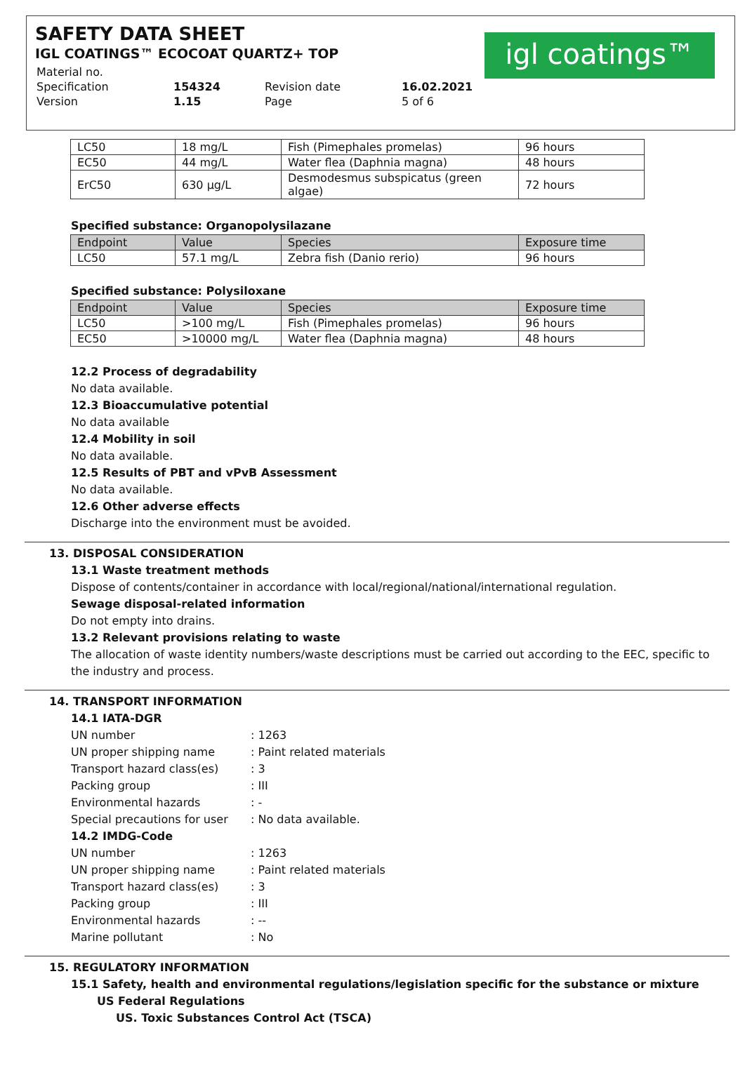SAFETY DATA SHEET
IGL COATINGS™ ECOCOAT QUARTZ+ TOP
| Material no. | | | |
| Specification | 154324 | Revision date | 16.02.2021 |
| Version | 1.15 | Page | 5 of 6 |
igl coatings™
| LC50 | 18 mg/L | Fish (Pimephales promelas) | 96 hours |
| EC50 | 44 mg/L | Water flea (Daphnia magna) | 48 hours |
| ErC50 | 630 µg/L | Desmodesmus subspicatus (green algae) | 72 hours |
Specified substance: Organopolysilazane
| Endpoint | Value | Species | Exposure time |
| --- | --- | --- | --- |
| LC50 | 57.1 mg/L | Zebra fish (Danio rerio) | 96 hours |
Specified substance: Polysiloxane
| Endpoint | Value | Species | Exposure time |
| --- | --- | --- | --- |
| LC50 | >100 mg/L | Fish (Pimephales promelas) | 96 hours |
| EC50 | >10000 mg/L | Water flea (Daphnia magna) | 48 hours |
12.2 Process of degradability
No data available.
12.3 Bioaccumulative potential
No data available
12.4 Mobility in soil
No data available.
12.5 Results of PBT and vPvB Assessment
No data available.
12.6 Other adverse effects
Discharge into the environment must be avoided.
13. DISPOSAL CONSIDERATION
13.1 Waste treatment methods
Dispose of contents/container in accordance with local/regional/national/international regulation.
Sewage disposal-related information
Do not empty into drains.
13.2 Relevant provisions relating to waste
The allocation of waste identity numbers/waste descriptions must be carried out according to the EEC, specific to the industry and process.
14. TRANSPORT INFORMATION
14.1 IATA-DGR
| UN number | : 1263 |
| UN proper shipping name | : Paint related materials |
| Transport hazard class(es) | : 3 |
| Packing group | : III |
| Environmental hazards | : - |
| Special precautions for user | : No data available. |
14.2 IMDG-Code
| UN number | : 1263 |
| UN proper shipping name | : Paint related materials |
| Transport hazard class(es) | : 3 |
| Packing group | : III |
| Environmental hazards | : -- |
| Marine pollutant | : No |
15. REGULATORY INFORMATION
15.1 Safety, health and environmental regulations/legislation specific for the substance or mixture
US Federal Regulations
US. Toxic Substances Control Act (TSCA)